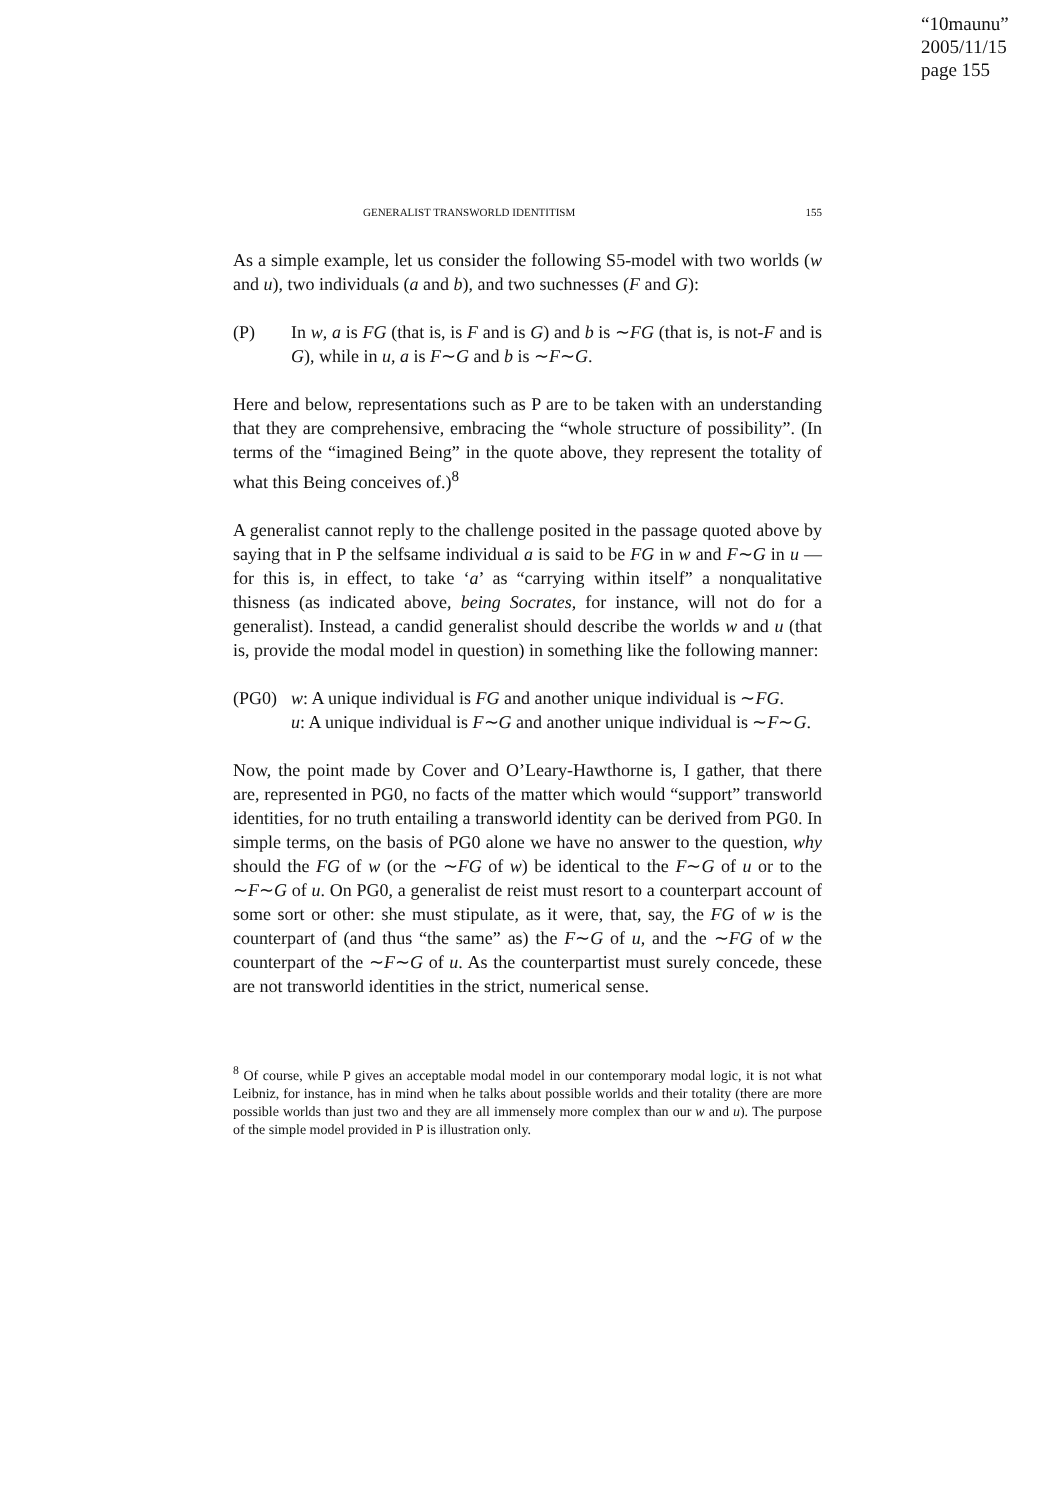“10maunu”
2005/11/15
page 155
GENERALIST TRANSWORLD IDENTITISM 155
As a simple example, let us consider the following S5-model with two worlds (w and u), two individuals (a and b), and two suchnesses (F and G):
(P) In w, a is FG (that is, is F and is G) and b is ∼FG (that is, is not-F and is G), while in u, a is F∼G and b is ∼F∼G.
Here and below, representations such as P are to be taken with an understanding that they are comprehensive, embracing the “whole structure of possibility”. (In terms of the “imagined Being” in the quote above, they represent the totality of what this Being conceives of.)<sup>8</sup>
A generalist cannot reply to the challenge posited in the passage quoted above by saying that in P the selfsame individual a is said to be FG in w and F∼G in u — for this is, in effect, to take ‘a’ as “carrying within itself” a nonqualitative thisness (as indicated above, being Socrates, for instance, will not do for a generalist). Instead, a candid generalist should describe the worlds w and u (that is, provide the modal model in question) in something like the following manner:
(PG0) w: A unique individual is FG and another unique individual is ∼FG.
u: A unique individual is F∼G and another unique individual is ∼F∼G.
Now, the point made by Cover and O’Leary-Hawthorne is, I gather, that there are, represented in PG0, no facts of the matter which would “support” transworld identities, for no truth entailing a transworld identity can be derived from PG0. In simple terms, on the basis of PG0 alone we have no answer to the question, why should the FG of w (or the ∼FG of w) be identical to the F∼G of u or to the ∼F∼G of u. On PG0, a generalist de reist must resort to a counterpart account of some sort or other: she must stipulate, as it were, that, say, the FG of w is the counterpart of (and thus “the same” as) the F∼G of u, and the ∼FG of w the counterpart of the ∼F∼G of u. As the counterpartist must surely concede, these are not transworld identities in the strict, numerical sense.
<sup>8</sup> Of course, while P gives an acceptable modal model in our contemporary modal logic, it is not what Leibniz, for instance, has in mind when he talks about possible worlds and their totality (there are more possible worlds than just two and they are all immensely more complex than our w and u). The purpose of the simple model provided in P is illustration only.